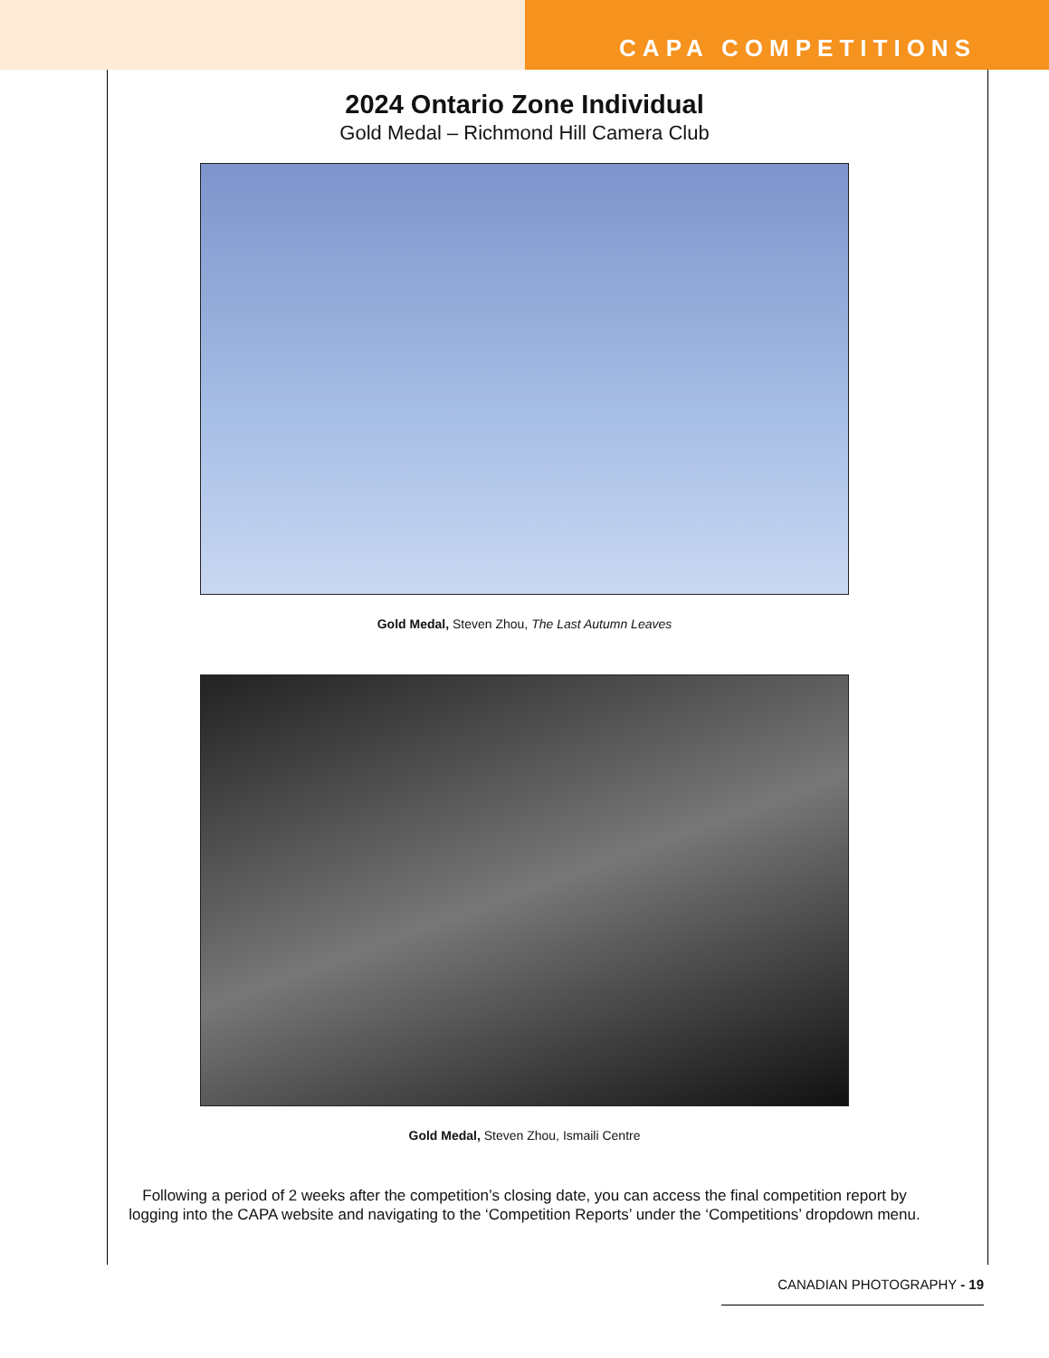CAPA COMPETITIONS
2024 Ontario Zone Individual
Gold Medal – Richmond Hill Camera Club
Gold Medal, Steven Zhou, The Last Autumn Leaves
Gold Medal, Steven Zhou, Ismaili Centre
Following a period of 2 weeks after the competition’s closing date, you can access the final competition report by logging into the CAPA website and navigating to the ‘Competition Reports’ under the ‘Competitions’ dropdown menu.
CANADIAN PHOTOGRAPHY - 19